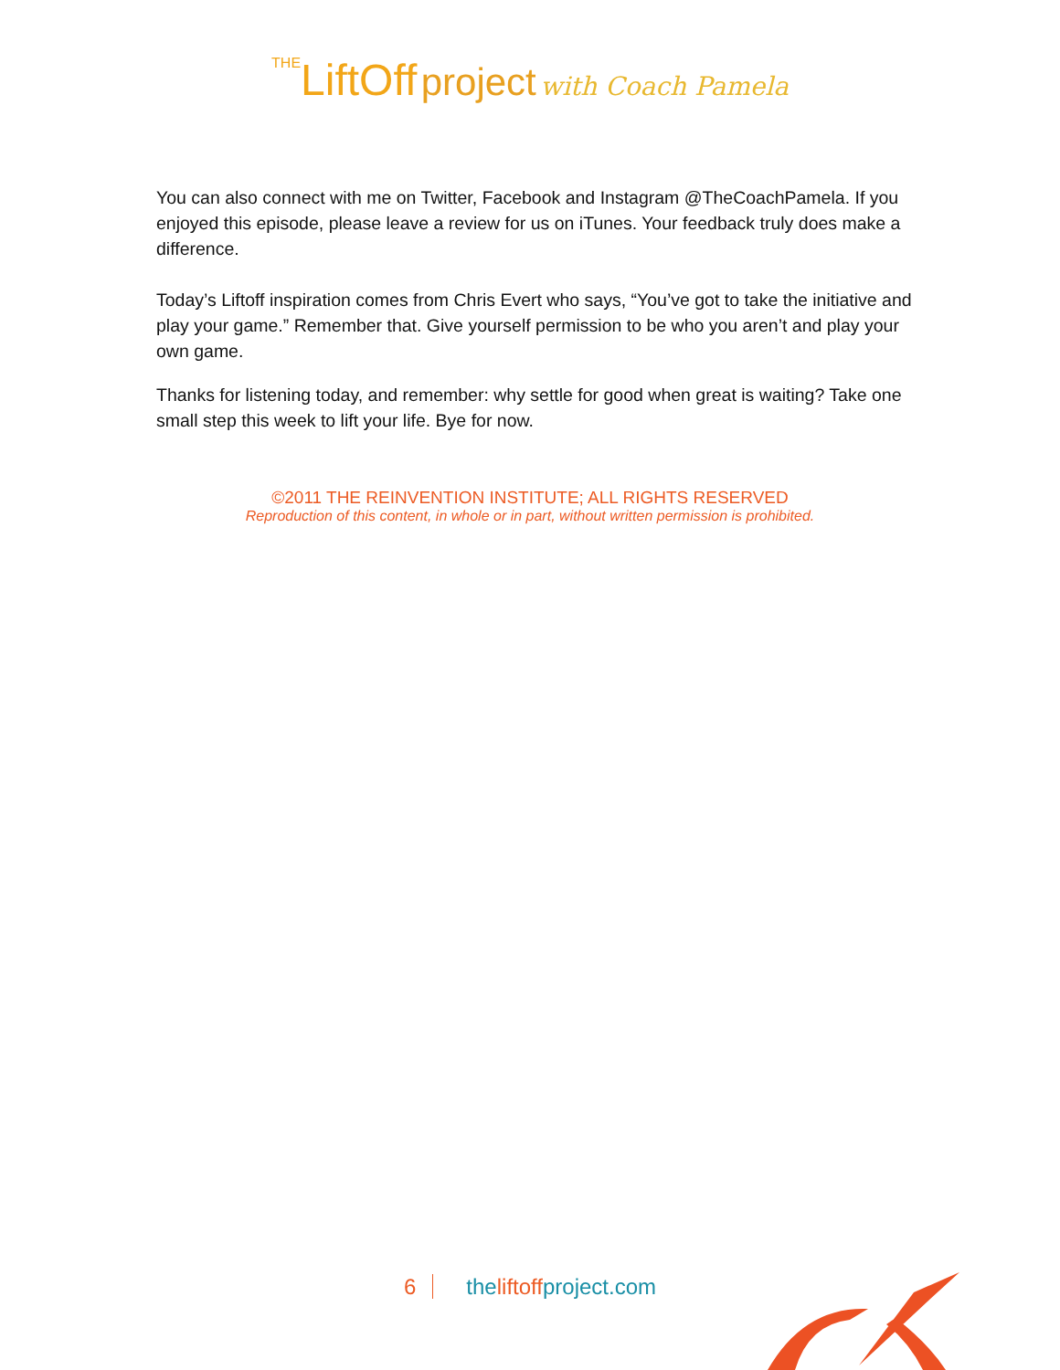THE LiftOff project with Coach Pamela
You can also connect with me on Twitter, Facebook and Instagram @TheCoachPamela. If you enjoyed this episode, please leave a review for us on iTunes. Your feedback truly does make a difference.
Today’s Liftoff inspiration comes from Chris Evert who says, “You’ve got to take the initiative and play your game.” Remember that. Give yourself permission to be who you aren’t and play your own game.
Thanks for listening today, and remember: why settle for good when great is waiting? Take one small step this week to lift your life. Bye for now.
©2011 THE REINVENTION INSTITUTE; ALL RIGHTS RESERVED
Reproduction of this content, in whole or in part, without written permission is prohibited.
6 theliftoffproject.com